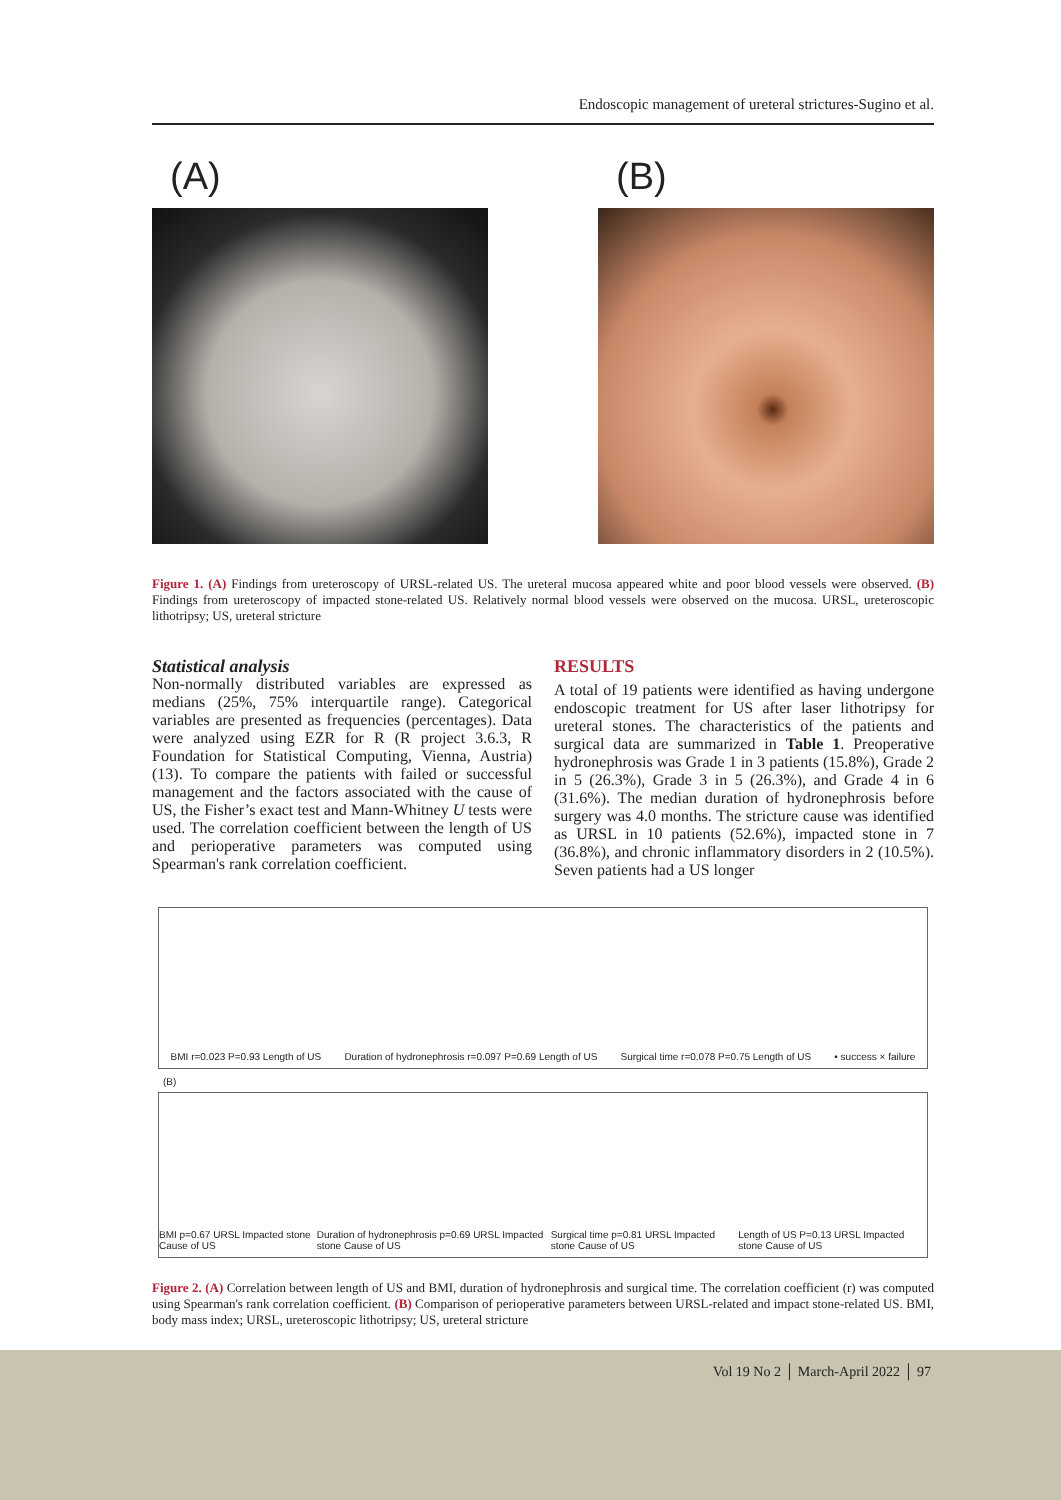Endoscopic management of ureteral strictures-Sugino et al.
(A) (B)
Figure 1. (A) Findings from ureteroscopy of URSL-related US. The ureteral mucosa appeared white and poor blood vessels were observed. (B) Findings from ureteroscopy of impacted stone-related US. Relatively normal blood vessels were observed on the mucosa. URSL, ureteroscopic lithotripsy; US, ureteral stricture
Statistical analysis
Non-normally distributed variables are expressed as medians (25%, 75% interquartile range). Categorical variables are presented as frequencies (percentages). Data were analyzed using EZR for R (R project 3.6.3, R Foundation for Statistical Computing, Vienna, Austria) (13). To compare the patients with failed or successful management and the factors associated with the cause of US, the Fisher’s exact test and Mann-Whitney U tests were used. The correlation coefficient between the length of US and perioperative parameters was computed using Spearman's rank correlation coefficient.
RESULTS
A total of 19 patients were identified as having undergone endoscopic treatment for US after laser lithotripsy for ureteral stones. The characteristics of the patients and surgical data are summarized in Table 1. Preoperative hydronephrosis was Grade 1 in 3 patients (15.8%), Grade 2 in 5 (26.3%), Grade 3 in 5 (26.3%), and Grade 4 in 6 (31.6%). The median duration of hydronephrosis before surgery was 4.0 months. The stricture cause was identified as URSL in 10 patients (52.6%), impacted stone in 7 (36.8%), and chronic inflammatory disorders in 2 (10.5%). Seven patients had a US longer
BMI r=0.023 P=0.93 Length of US Duration of hydronephrosis r=0.097 P=0.69 Length of US Surgical time r=0.078 P=0.75 Length of US • success × failure
(B)
BMI p=0.67 URSL Impacted stone Cause of US Duration of hydronephrosis p=0.69 URSL Impacted stone Cause of US Surgical time p=0.81 URSL Impacted stone Cause of US Length of US P=0.13 URSL Impacted stone Cause of US
Figure 2. (A) Correlation between length of US and BMI, duration of hydronephrosis and surgical time. The correlation coefficient (r) was computed using Spearman's rank correlation coefficient. (B) Comparison of perioperative parameters between URSL-related and impact stone-related US. BMI, body mass index; URSL, ureteroscopic lithotripsy; US, ureteral stricture
Vol 19 No 2 │ March-April 2022 │ 97